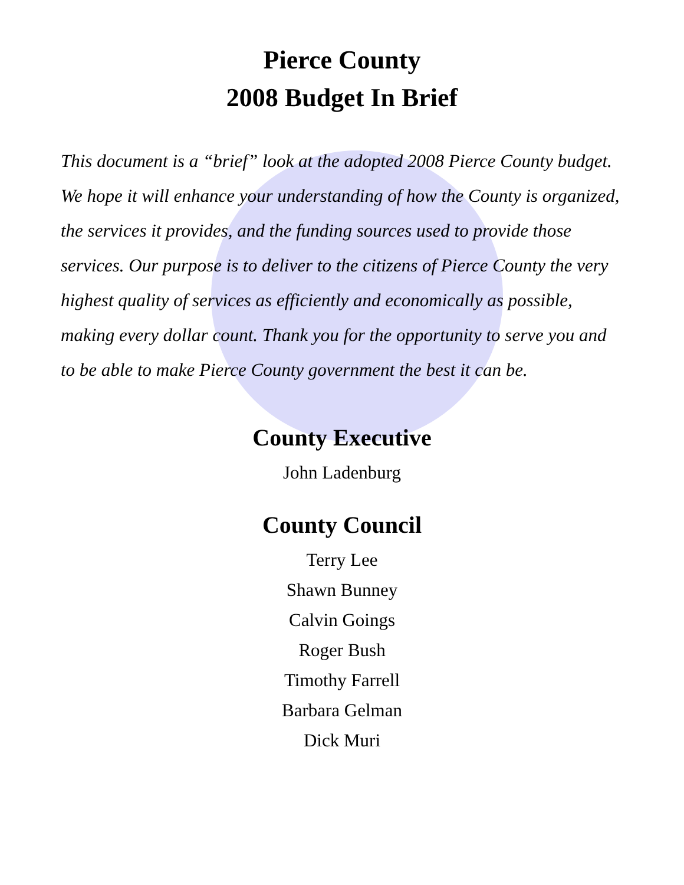Pierce County
2008 Budget In Brief
This document is a “brief” look at the adopted 2008 Pierce County budget. We hope it will enhance your understanding of how the County is organized, the services it provides, and the funding sources used to provide those services. Our purpose is to deliver to the citizens of Pierce County the very highest quality of services as efficiently and economically as possible, making every dollar count. Thank you for the opportunity to serve you and to be able to make Pierce County government the best it can be.
County Executive
John Ladenburg
County Council
Terry Lee
Shawn Bunney
Calvin Goings
Roger Bush
Timothy Farrell
Barbara Gelman
Dick Muri